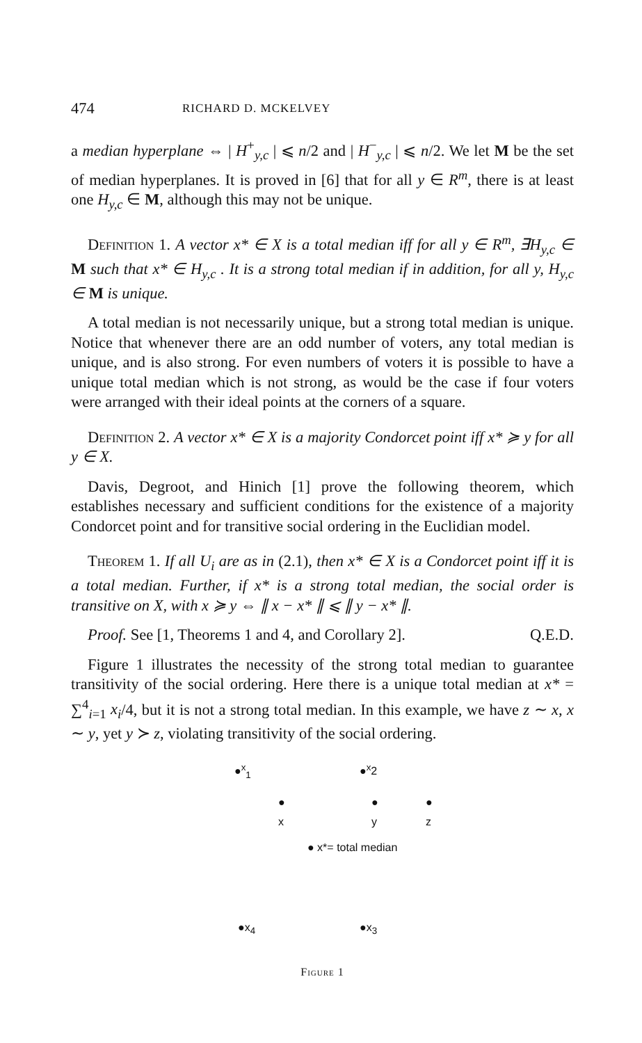474 RICHARD D. MCKELVEY
a median hyperplane ⇔ | H<sup>+</sup><sub>y,c</sub> | ⩽ n/2 and | H<sup>−</sup><sub>y,c</sub> | ⩽ n/2. We let M be the set of median hyperplanes. It is proved in [6] that for all y ∈ R<sup>m</sup>, there is at least one H<sub>y,c</sub> ∈ M, although this may not be unique.
Definition 1. A vector x* ∈ X is a total median iff for all y ∈ R<sup>m</sup>, ∃H<sub>y,c</sub> ∈ M such that x* ∈ H<sub>y,c</sub> . It is a strong total median if in addition, for all y, H<sub>y,c</sub> ∈ M is unique.
A total median is not necessarily unique, but a strong total median is unique. Notice that whenever there are an odd number of voters, any total median is unique, and is also strong. For even numbers of voters it is possible to have a unique total median which is not strong, as would be the case if four voters were arranged with their ideal points at the corners of a square.
Definition 2. A vector x* ∈ X is a majority Condorcet point iff x* ≽ y for all y ∈ X.
Davis, Degroot, and Hinich [1] prove the following theorem, which establishes necessary and sufficient conditions for the existence of a majority Condorcet point and for transitive social ordering in the Euclidian model.
Theorem 1. If all U<sub>i</sub> are as in (2.1), then x* ∈ X is a Condorcet point iff it is a total median. Further, if x* is a strong total median, the social order is transitive on X, with x ≽ y ⇔ ∥ x − x* ∥ ⩽ ∥ y − x* ∥.
Proof. See [1, Theorems 1 and 4, and Corollary 2]. Q.E.D.
Figure 1 illustrates the necessity of the strong total median to guarantee transitivity of the social ordering. Here there is a unique total median at x* = ∑<sup>4</sup><sub>i=1</sub> x<sub>i</sub>/4, but it is not a strong total median. In this example, we have z ∼ x, x ∼ y, yet y ≻ z, violating transitivity of the social ordering.
●<sup>x</sup><sub>1</sub> ●<sup>x</sup>2
●
x
●
y
●
z
● x*= total median
●x<sub>4</sub> ●x<sub>3</sub>
Figure 1